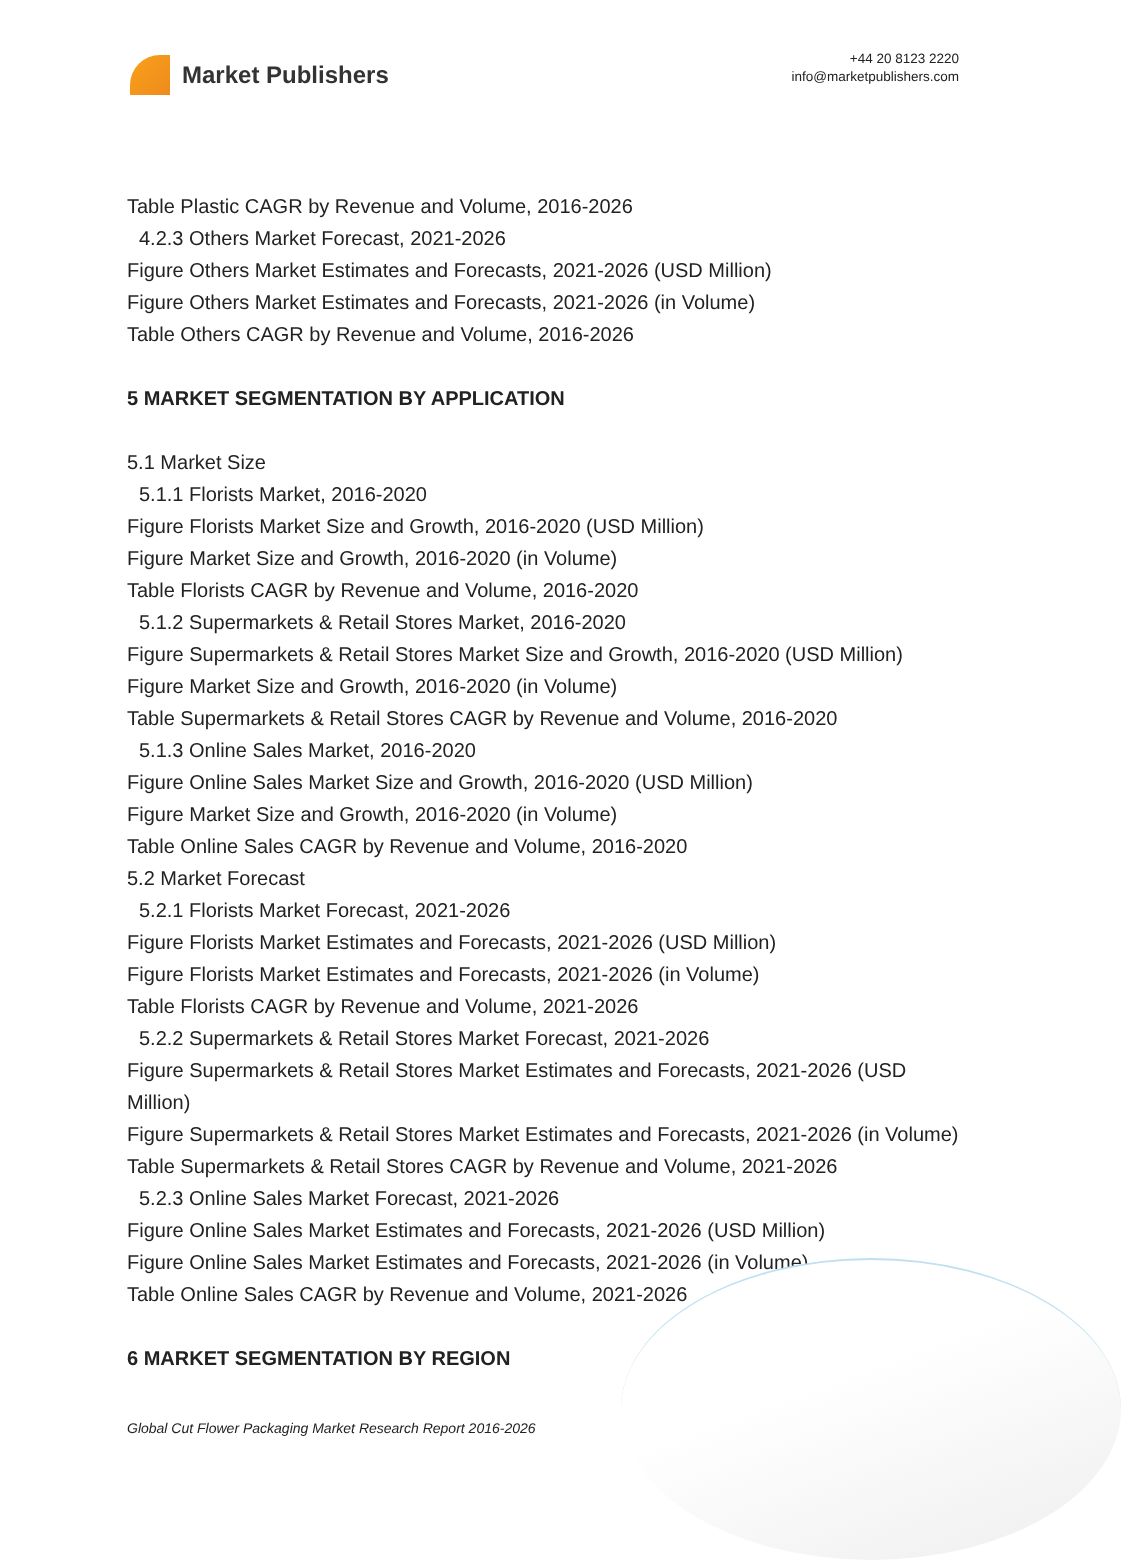Market Publishers
+44 20 8123 2220
info@marketpublishers.com
Table Plastic CAGR by Revenue and Volume, 2016-2026
4.2.3 Others Market Forecast, 2021-2026
Figure Others Market Estimates and Forecasts, 2021-2026 (USD Million)
Figure Others Market Estimates and Forecasts, 2021-2026 (in Volume)
Table Others CAGR by Revenue and Volume, 2016-2026
5 MARKET SEGMENTATION BY APPLICATION
5.1 Market Size
5.1.1 Florists Market, 2016-2020
Figure Florists Market Size and Growth, 2016-2020 (USD Million)
Figure Market Size and Growth, 2016-2020 (in Volume)
Table Florists CAGR by Revenue and Volume, 2016-2020
5.1.2 Supermarkets & Retail Stores Market, 2016-2020
Figure Supermarkets & Retail Stores Market Size and Growth, 2016-2020 (USD Million)
Figure Market Size and Growth, 2016-2020 (in Volume)
Table Supermarkets & Retail Stores CAGR by Revenue and Volume, 2016-2020
5.1.3 Online Sales Market, 2016-2020
Figure Online Sales Market Size and Growth, 2016-2020 (USD Million)
Figure Market Size and Growth, 2016-2020 (in Volume)
Table Online Sales CAGR by Revenue and Volume, 2016-2020
5.2 Market Forecast
5.2.1 Florists Market Forecast, 2021-2026
Figure Florists Market Estimates and Forecasts, 2021-2026 (USD Million)
Figure Florists Market Estimates and Forecasts, 2021-2026 (in Volume)
Table Florists CAGR by Revenue and Volume, 2021-2026
5.2.2 Supermarkets & Retail Stores Market Forecast, 2021-2026
Figure Supermarkets & Retail Stores Market Estimates and Forecasts, 2021-2026 (USD Million)
Figure Supermarkets & Retail Stores Market Estimates and Forecasts, 2021-2026 (in Volume)
Table Supermarkets & Retail Stores CAGR by Revenue and Volume, 2021-2026
5.2.3 Online Sales Market Forecast, 2021-2026
Figure Online Sales Market Estimates and Forecasts, 2021-2026 (USD Million)
Figure Online Sales Market Estimates and Forecasts, 2021-2026 (in Volume)
Table Online Sales CAGR by Revenue and Volume, 2021-2026
6 MARKET SEGMENTATION BY REGION
Global Cut Flower Packaging Market Research Report 2016-2026